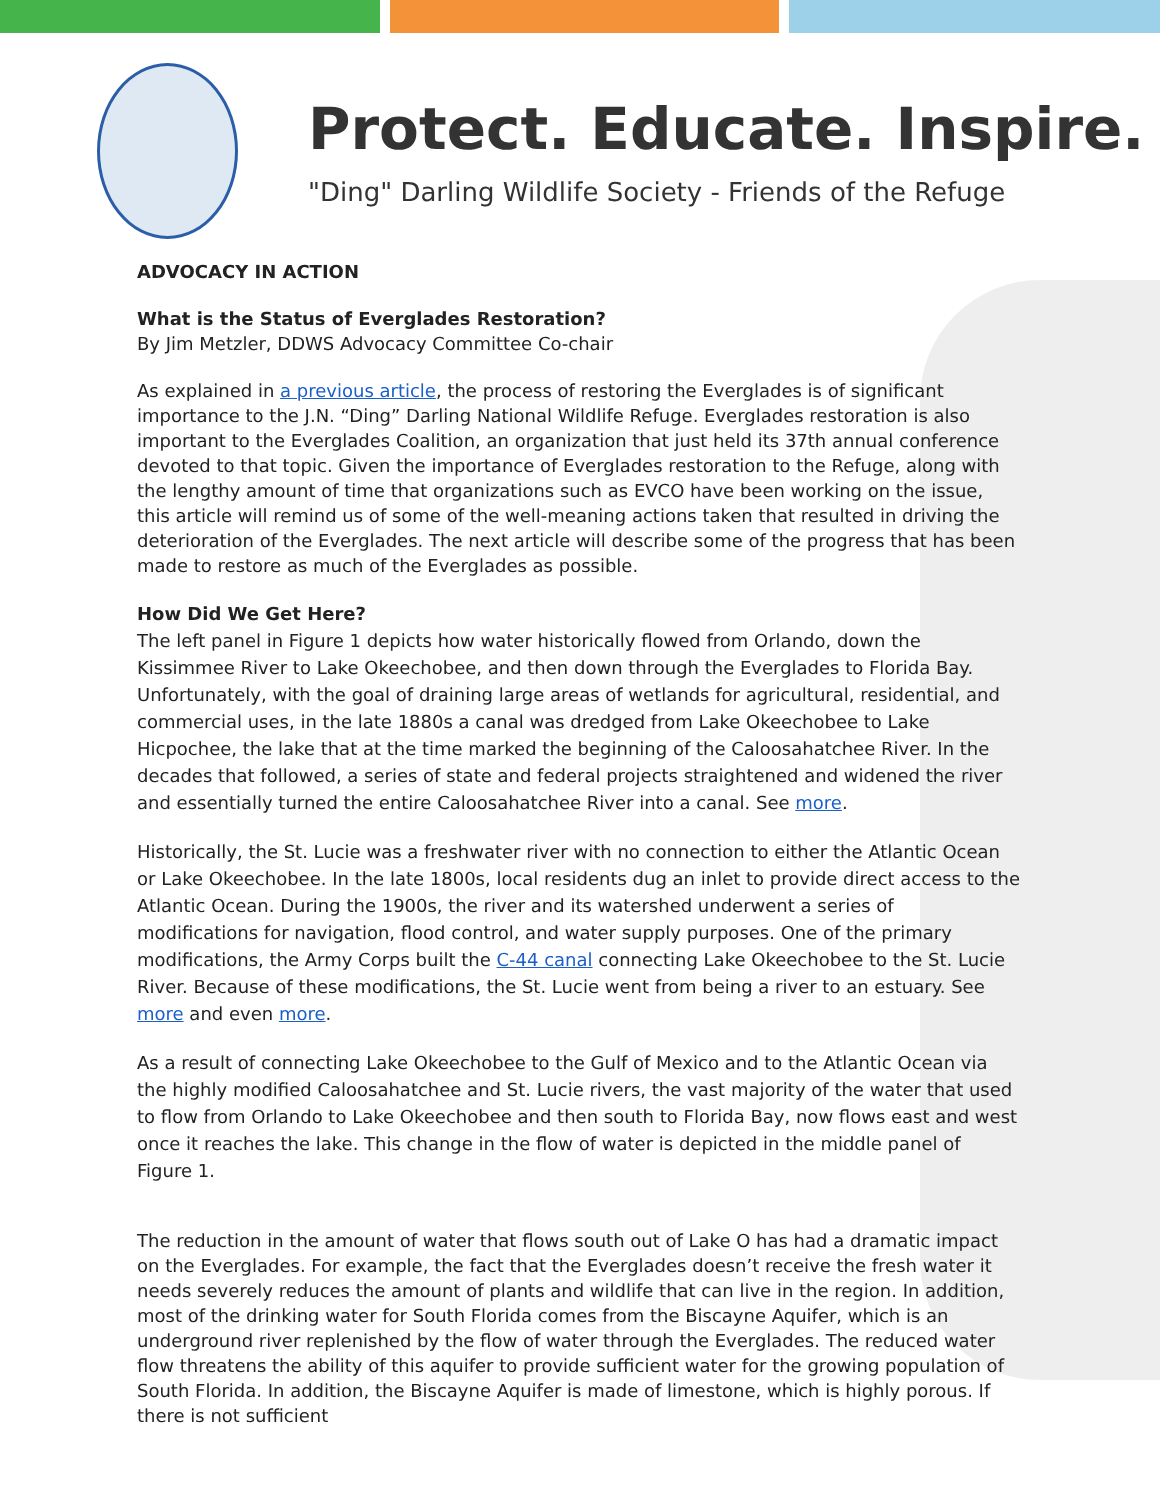Protect. Educate. Inspire.
"Ding" Darling Wildlife Society - Friends of the Refuge
ADVOCACY IN ACTION
What is the Status of Everglades Restoration?
By Jim Metzler, DDWS Advocacy Committee Co-chair
As explained in a previous article, the process of restoring the Everglades is of significant importance to the J.N. “Ding” Darling National Wildlife Refuge. Everglades restoration is also important to the Everglades Coalition, an organization that just held its 37th annual conference devoted to that topic. Given the importance of Everglades restoration to the Refuge, along with the lengthy amount of time that organizations such as EVCO have been working on the issue, this article will remind us of some of the well-meaning actions taken that resulted in driving the deterioration of the Everglades. The next article will describe some of the progress that has been made to restore as much of the Everglades as possible.
How Did We Get Here?
The left panel in Figure 1 depicts how water historically flowed from Orlando, down the Kissimmee River to Lake Okeechobee, and then down through the Everglades to Florida Bay. Unfortunately, with the goal of draining large areas of wetlands for agricultural, residential, and commercial uses, in the late 1880s a canal was dredged from Lake Okeechobee to Lake Hicpochee, the lake that at the time marked the beginning of the Caloosahatchee River. In the decades that followed, a series of state and federal projects straightened and widened the river and essentially turned the entire Caloosahatchee River into a canal. See more.
Historically, the St. Lucie was a freshwater river with no connection to either the Atlantic Ocean or Lake Okeechobee. In the late 1800s, local residents dug an inlet to provide direct access to the Atlantic Ocean. During the 1900s, the river and its watershed underwent a series of modifications for navigation, flood control, and water supply purposes. One of the primary modifications, the Army Corps built the C-44 canal connecting Lake Okeechobee to the St. Lucie River. Because of these modifications, the St. Lucie went from being a river to an estuary. See more and even more.
As a result of connecting Lake Okeechobee to the Gulf of Mexico and to the Atlantic Ocean via the highly modified Caloosahatchee and St. Lucie rivers, the vast majority of the water that used to flow from Orlando to Lake Okeechobee and then south to Florida Bay, now flows east and west once it reaches the lake. This change in the flow of water is depicted in the middle panel of Figure 1.
The reduction in the amount of water that flows south out of Lake O has had a dramatic impact on the Everglades. For example, the fact that the Everglades doesn’t receive the fresh water it needs severely reduces the amount of plants and wildlife that can live in the region. In addition, most of the drinking water for South Florida comes from the Biscayne Aquifer, which is an underground river replenished by the flow of water through the Everglades. The reduced water flow threatens the ability of this aquifer to provide sufficient water for the growing population of South Florida. In addition, the Biscayne Aquifer is made of limestone, which is highly porous. If there is not sufficient